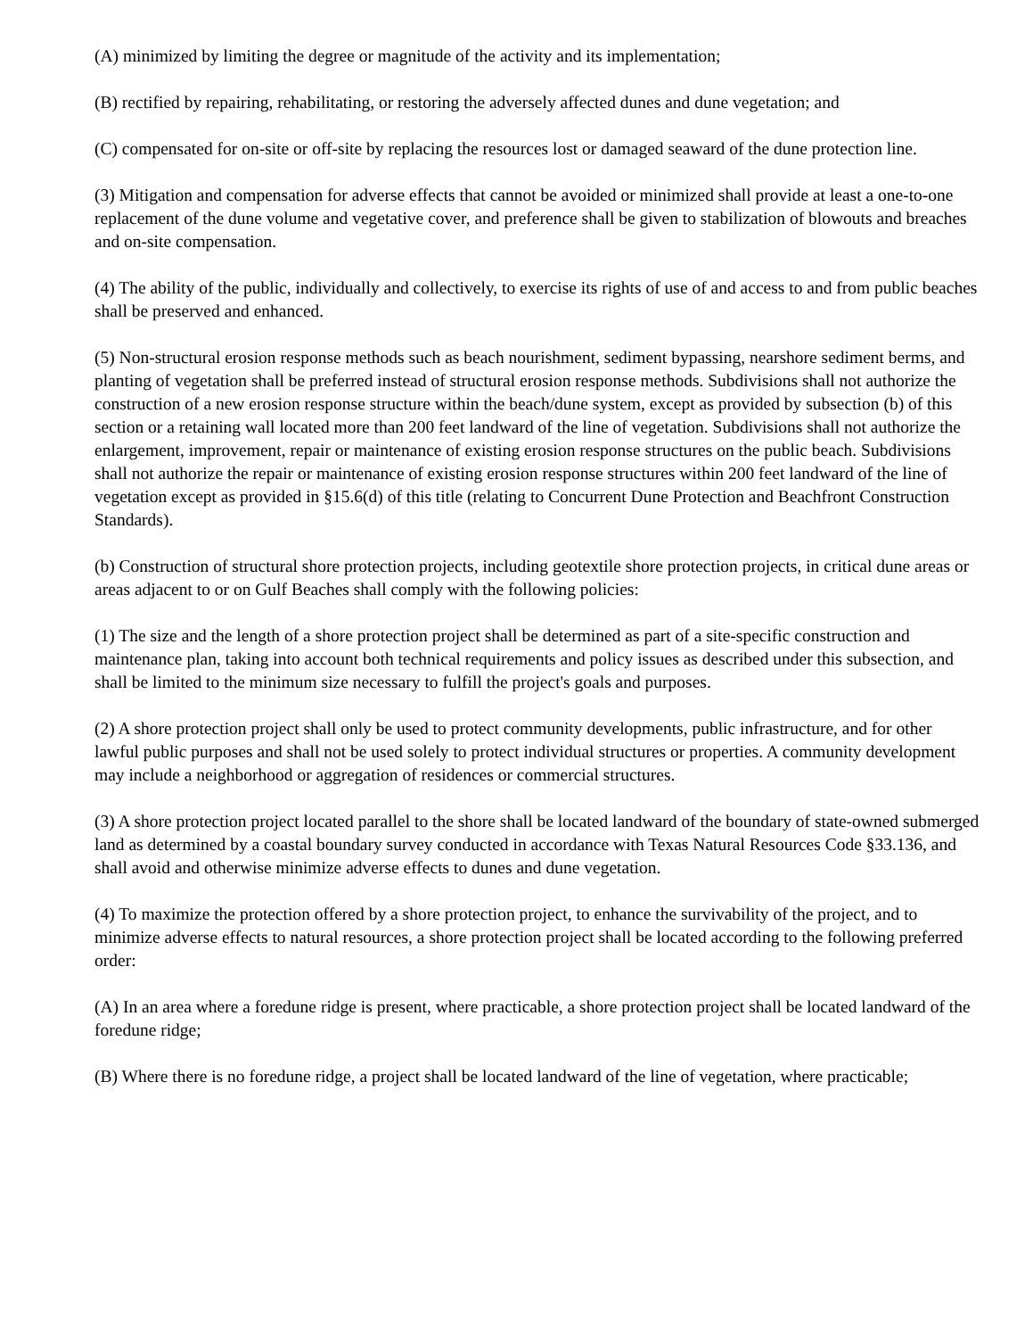(A) minimized by limiting the degree or magnitude of the activity and its implementation;
(B) rectified by repairing, rehabilitating, or restoring the adversely affected dunes and dune vegetation; and
(C) compensated for on-site or off-site by replacing the resources lost or damaged seaward of the dune protection line.
(3) Mitigation and compensation for adverse effects that cannot be avoided or minimized shall provide at least a one-to-one replacement of the dune volume and vegetative cover, and preference shall be given to stabilization of blowouts and breaches and on-site compensation.
(4) The ability of the public, individually and collectively, to exercise its rights of use of and access to and from public beaches shall be preserved and enhanced.
(5) Non-structural erosion response methods such as beach nourishment, sediment bypassing, nearshore sediment berms, and planting of vegetation shall be preferred instead of structural erosion response methods. Subdivisions shall not authorize the construction of a new erosion response structure within the beach/dune system, except as provided by subsection (b) of this section or a retaining wall located more than 200 feet landward of the line of vegetation. Subdivisions shall not authorize the enlargement, improvement, repair or maintenance of existing erosion response structures on the public beach. Subdivisions shall not authorize the repair or maintenance of existing erosion response structures within 200 feet landward of the line of vegetation except as provided in §15.6(d) of this title (relating to Concurrent Dune Protection and Beachfront Construction Standards).
(b) Construction of structural shore protection projects, including geotextile shore protection projects, in critical dune areas or areas adjacent to or on Gulf Beaches shall comply with the following policies:
(1) The size and the length of a shore protection project shall be determined as part of a site-specific construction and maintenance plan, taking into account both technical requirements and policy issues as described under this subsection, and shall be limited to the minimum size necessary to fulfill the project's goals and purposes.
(2) A shore protection project shall only be used to protect community developments, public infrastructure, and for other lawful public purposes and shall not be used solely to protect individual structures or properties. A community development may include a neighborhood or aggregation of residences or commercial structures.
(3) A shore protection project located parallel to the shore shall be located landward of the boundary of state-owned submerged land as determined by a coastal boundary survey conducted in accordance with Texas Natural Resources Code §33.136, and shall avoid and otherwise minimize adverse effects to dunes and dune vegetation.
(4) To maximize the protection offered by a shore protection project, to enhance the survivability of the project, and to minimize adverse effects to natural resources, a shore protection project shall be located according to the following preferred order:
(A) In an area where a foredune ridge is present, where practicable, a shore protection project shall be located landward of the foredune ridge;
(B) Where there is no foredune ridge, a project shall be located landward of the line of vegetation, where practicable;